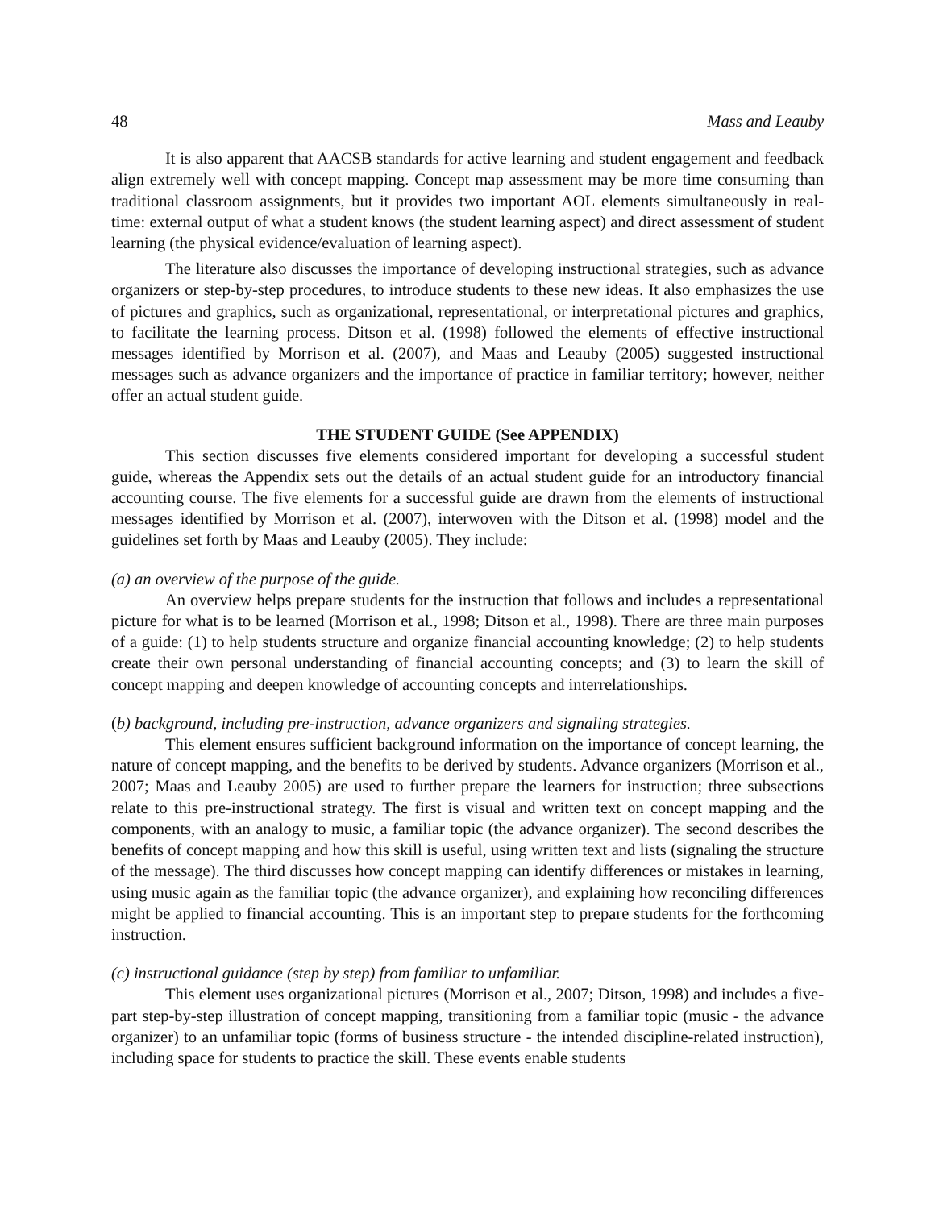48 Mass and Leauby
It is also apparent that AACSB standards for active learning and student engagement and feedback align extremely well with concept mapping. Concept map assessment may be more time consuming than traditional classroom assignments, but it provides two important AOL elements simultaneously in real-time: external output of what a student knows (the student learning aspect) and direct assessment of student learning (the physical evidence/evaluation of learning aspect).
The literature also discusses the importance of developing instructional strategies, such as advance organizers or step-by-step procedures, to introduce students to these new ideas. It also emphasizes the use of pictures and graphics, such as organizational, representational, or interpretational pictures and graphics, to facilitate the learning process. Ditson et al. (1998) followed the elements of effective instructional messages identified by Morrison et al. (2007), and Maas and Leauby (2005) suggested instructional messages such as advance organizers and the importance of practice in familiar territory; however, neither offer an actual student guide.
THE STUDENT GUIDE (See APPENDIX)
This section discusses five elements considered important for developing a successful student guide, whereas the Appendix sets out the details of an actual student guide for an introductory financial accounting course. The five elements for a successful guide are drawn from the elements of instructional messages identified by Morrison et al. (2007), interwoven with the Ditson et al. (1998) model and the guidelines set forth by Maas and Leauby (2005). They include:
(a) an overview of the purpose of the guide.
An overview helps prepare students for the instruction that follows and includes a representational picture for what is to be learned (Morrison et al., 1998; Ditson et al., 1998). There are three main purposes of a guide: (1) to help students structure and organize financial accounting knowledge; (2) to help students create their own personal understanding of financial accounting concepts; and (3) to learn the skill of concept mapping and deepen knowledge of accounting concepts and interrelationships.
(b) background, including pre-instruction, advance organizers and signaling strategies.
This element ensures sufficient background information on the importance of concept learning, the nature of concept mapping, and the benefits to be derived by students. Advance organizers (Morrison et al., 2007; Maas and Leauby 2005) are used to further prepare the learners for instruction; three subsections relate to this pre-instructional strategy. The first is visual and written text on concept mapping and the components, with an analogy to music, a familiar topic (the advance organizer). The second describes the benefits of concept mapping and how this skill is useful, using written text and lists (signaling the structure of the message). The third discusses how concept mapping can identify differences or mistakes in learning, using music again as the familiar topic (the advance organizer), and explaining how reconciling differences might be applied to financial accounting. This is an important step to prepare students for the forthcoming instruction.
(c) instructional guidance (step by step) from familiar to unfamiliar.
This element uses organizational pictures (Morrison et al., 2007; Ditson, 1998) and includes a five-part step-by-step illustration of concept mapping, transitioning from a familiar topic (music - the advance organizer) to an unfamiliar topic (forms of business structure - the intended discipline-related instruction), including space for students to practice the skill. These events enable students